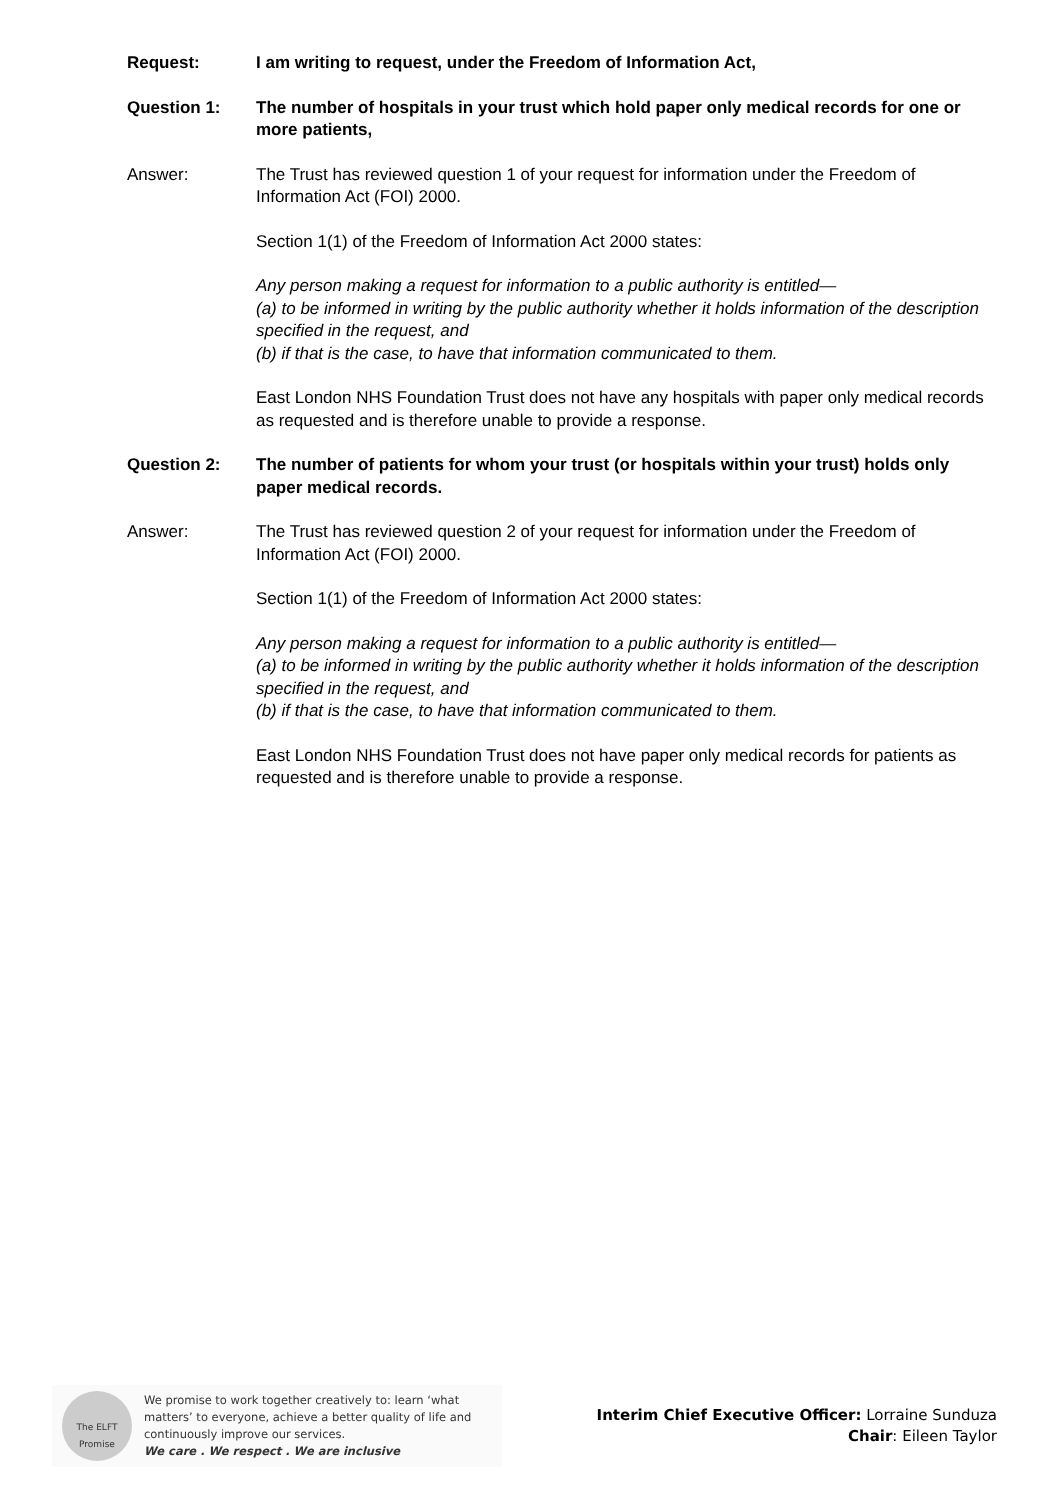Request: I am writing to request, under the Freedom of Information Act,
Question 1: The number of hospitals in your trust which hold paper only medical records for one or more patients,
Answer: The Trust has reviewed question 1 of your request for information under the Freedom of Information Act (FOI) 2000.
Section 1(1) of the Freedom of Information Act 2000 states:
Any person making a request for information to a public authority is entitled—
(a) to be informed in writing by the public authority whether it holds information of the description specified in the request, and
(b) if that is the case, to have that information communicated to them.
East London NHS Foundation Trust does not have any hospitals with paper only medical records as requested and is therefore unable to provide a response.
Question 2: The number of patients for whom your trust (or hospitals within your trust) holds only paper medical records.
Answer: The Trust has reviewed question 2 of your request for information under the Freedom of Information Act (FOI) 2000.
Section 1(1) of the Freedom of Information Act 2000 states:
Any person making a request for information to a public authority is entitled—
(a) to be informed in writing by the public authority whether it holds information of the description specified in the request, and
(b) if that is the case, to have that information communicated to them.
East London NHS Foundation Trust does not have paper only medical records for patients as requested and is therefore unable to provide a response.
The ELFT
Promise
We promise to work together creatively to: learn ‘what matters’ to everyone, achieve a better quality of life and continuously improve our services.
We care . We respect . We are inclusive
Interim Chief Executive Officer: Lorraine Sunduza
Chair: Eileen Taylor